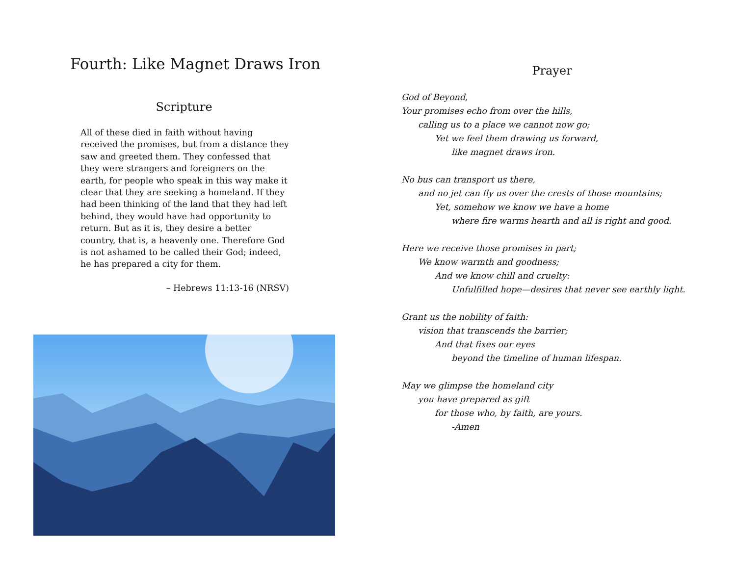Fourth: Like Magnet Draws Iron
Scripture
All of these died in faith without having received the promises, but from a distance they saw and greeted them. They confessed that they were strangers and foreigners on the earth, for people who speak in this way make it clear that they are seeking a homeland. If they had been thinking of the land that they had left behind, they would have had opportunity to return. But as it is, they desire a better country, that is, a heavenly one. Therefore God is not ashamed to be called their God; indeed, he has prepared a city for them.
– Hebrews 11:13-16 (NRSV)
Prayer
God of Beyond,
Your promises echo from over the hills,
calling us to a place we cannot now go;
Yet we feel them drawing us forward,
like magnet draws iron.
No bus can transport us there,
and no jet can fly us over the crests of those mountains;
Yet, somehow we know we have a home
where fire warms hearth and all is right and good.
Here we receive those promises in part;
We know warmth and goodness;
And we know chill and cruelty:
Unfulfilled hope—desires that never see earthly light.
Grant us the nobility of faith:
vision that transcends the barrier;
And that fixes our eyes
beyond the timeline of human lifespan.
May we glimpse the homeland city
you have prepared as gift
for those who, by faith, are yours.
-Amen